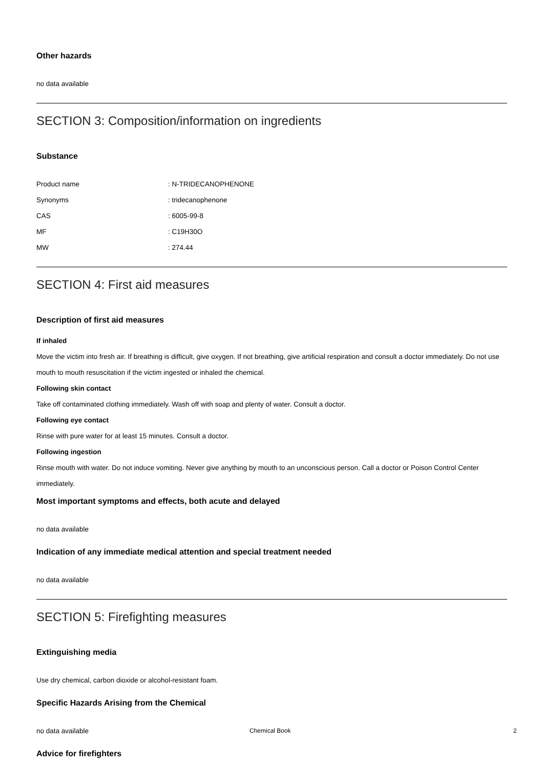Other hazards
no data available
SECTION 3: Composition/information on ingredients
Substance
| Product name | : N-TRIDECANOPHENONE |
| Synonyms | : tridecanophenone |
| CAS | : 6005-99-8 |
| MF | : C19H30O |
| MW | : 274.44 |
SECTION 4: First aid measures
Description of first aid measures
If inhaled
Move the victim into fresh air. If breathing is difficult, give oxygen. If not breathing, give artificial respiration and consult a doctor immediately. Do not use mouth to mouth resuscitation if the victim ingested or inhaled the chemical.
Following skin contact
Take off contaminated clothing immediately. Wash off with soap and plenty of water. Consult a doctor.
Following eye contact
Rinse with pure water for at least 15 minutes. Consult a doctor.
Following ingestion
Rinse mouth with water. Do not induce vomiting. Never give anything by mouth to an unconscious person. Call a doctor or Poison Control Center immediately.
Most important symptoms and effects, both acute and delayed
no data available
Indication of any immediate medical attention and special treatment needed
no data available
SECTION 5: Firefighting measures
Extinguishing media
Use dry chemical, carbon dioxide or alcohol-resistant foam.
Specific Hazards Arising from the Chemical
no data available
Advice for firefighters
Chemical Book 2